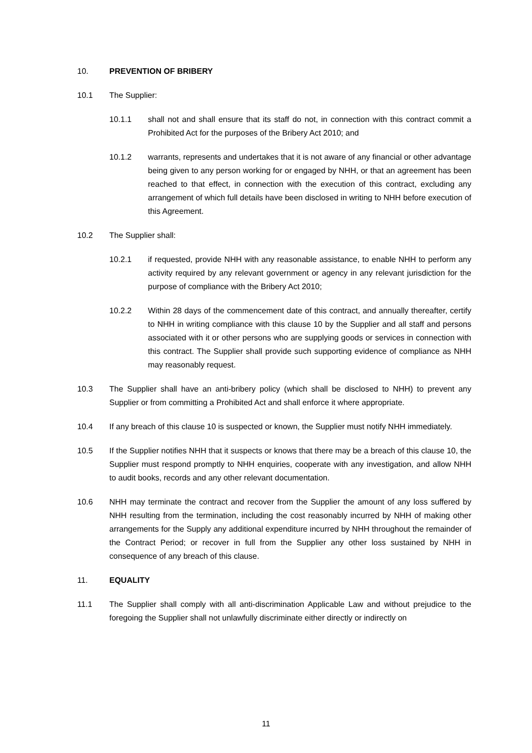10. PREVENTION OF BRIBERY
10.1 The Supplier:
10.1.1 shall not and shall ensure that its staff do not, in connection with this contract commit a Prohibited Act for the purposes of the Bribery Act 2010; and
10.1.2 warrants, represents and undertakes that it is not aware of any financial or other advantage being given to any person working for or engaged by NHH, or that an agreement has been reached to that effect, in connection with the execution of this contract, excluding any arrangement of which full details have been disclosed in writing to NHH before execution of this Agreement.
10.2 The Supplier shall:
10.2.1 if requested, provide NHH with any reasonable assistance, to enable NHH to perform any activity required by any relevant government or agency in any relevant jurisdiction for the purpose of compliance with the Bribery Act 2010;
10.2.2 Within 28 days of the commencement date of this contract, and annually thereafter, certify to NHH in writing compliance with this clause 10 by the Supplier and all staff and persons associated with it or other persons who are supplying goods or services in connection with this contract. The Supplier shall provide such supporting evidence of compliance as NHH may reasonably request.
10.3 The Supplier shall have an anti-bribery policy (which shall be disclosed to NHH) to prevent any Supplier or from committing a Prohibited Act and shall enforce it where appropriate.
10.4 If any breach of this clause 10 is suspected or known, the Supplier must notify NHH immediately.
10.5 If the Supplier notifies NHH that it suspects or knows that there may be a breach of this clause 10, the Supplier must respond promptly to NHH enquiries, cooperate with any investigation, and allow NHH to audit books, records and any other relevant documentation.
10.6 NHH may terminate the contract and recover from the Supplier the amount of any loss suffered by NHH resulting from the termination, including the cost reasonably incurred by NHH of making other arrangements for the Supply any additional expenditure incurred by NHH throughout the remainder of the Contract Period; or recover in full from the Supplier any other loss sustained by NHH in consequence of any breach of this clause.
11. EQUALITY
11.1 The Supplier shall comply with all anti-discrimination Applicable Law and without prejudice to the foregoing the Supplier shall not unlawfully discriminate either directly or indirectly on
11